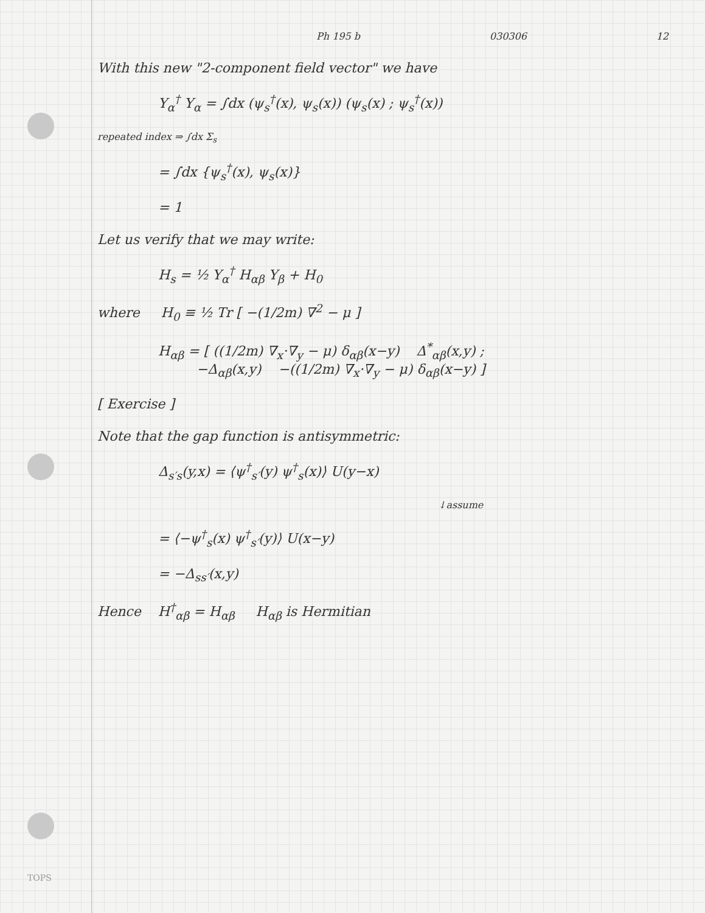Ph 195 b 030306 12
With this new "2-component field vector" we have
Υ<sub>α</sub><sup>†</sup> Υ<sub>α</sub> = ∫dx (ψ<sub>s</sub><sup>†</sup>(x), ψ<sub>s</sub>(x)) (ψ<sub>s</sub>(x) ; ψ<sub>s</sub><sup>†</sup>(x))
repeated index ⇒ ∫dx Σ<sub>s</sub>
= ∫dx {ψ<sub>s</sub><sup>†</sup>(x), ψ<sub>s</sub>(x)}
= 1
Let us verify that we may write:
H<sub>s</sub> = ½ Υ<sub>α</sub><sup>†</sup> H<sub>αβ</sub> Υ<sub>β</sub> + H<sub>0</sub>
where H<sub>0</sub> ≡ ½ Tr [ −(1/2m) ∇<sup>2</sup> − μ ]
H<sub>αβ</sub> = [ ((1/2m) ∇<sub>x</sub>·∇<sub>y</sub> − μ) δ<sub>αβ</sub>(x−y) Δ<sup>*</sup><sub>αβ</sub>(x,y) ;
−Δ<sub>αβ</sub>(x,y) −((1/2m) ∇<sub>x</sub>·∇<sub>y</sub> − μ) δ<sub>αβ</sub>(x−y) ]
[ Exercise ]
Note that the gap function is antisymmetric:
Δ<sub>s′s</sub>(y,x) = ⟨ψ<sup>†</sup><sub>s′</sub>(y) ψ<sup>†</sup><sub>s</sub>(x)⟩ U(y−x)
↓assume
= ⟨−ψ<sup>†</sup><sub>s</sub>(x) ψ<sup>†</sup><sub>s′</sub>(y)⟩ U(x−y)
= −Δ<sub>ss′</sub>(x,y)
Hence H<sup>†</sup><sub>αβ</sub> = H<sub>αβ</sub> H<sub>αβ</sub> is Hermitian
TOPS